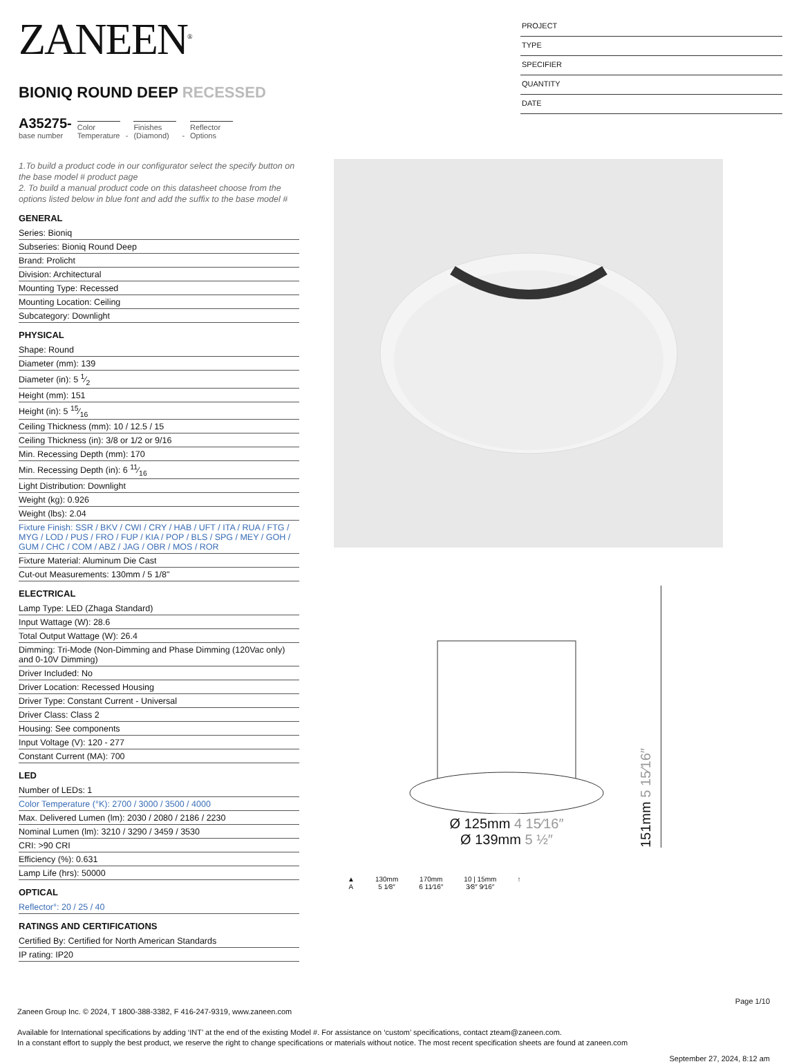ZANEEN<sup>®</sup>
BIONIQ ROUND DEEP RECESSED
A35275-
base number
Color Temperature
-
Finishes (Diamond)
-
Reflector Options
1.To build a product code in our configurator select the specify button on the base model # product page
2. To build a manual product code on this datasheet choose from the options listed below in blue font and add the suffix to the base model #
GENERAL
Series: Bioniq
Subseries: Bioniq Round Deep
Brand: Prolicht
Division: Architectural
Mounting Type: Recessed
Mounting Location: Ceiling
Subcategory: Downlight
PHYSICAL
Shape: Round
Diameter (mm): 139
Diameter (in): 5 1⁄2
Height (mm): 151
Height (in): 5 15⁄16
Ceiling Thickness (mm): 10 / 12.5 / 15
Ceiling Thickness (in): 3/8 or 1/2 or 9/16
Min. Recessing Depth (mm): 170
Min. Recessing Depth (in): 6 11⁄16
Light Distribution: Downlight
Weight (kg): 0.926
Weight (lbs): 2.04
Fixture Finish: SSR / BKV / CWI / CRY / HAB / UFT / ITA / RUA / FTG / MYG / LOD / PUS / FRO / FUP / KIA / POP / BLS / SPG / MEY / GOH / GUM / CHC / COM / ABZ / JAG / OBR / MOS / ROR
Fixture Material: Aluminum Die Cast
Cut-out Measurements: 130mm / 5 1/8"
ELECTRICAL
Lamp Type: LED (Zhaga Standard)
Input Wattage (W): 28.6
Total Output Wattage (W): 26.4
Dimming: Tri-Mode (Non-Dimming and Phase Dimming (120Vac only) and 0-10V Dimming)
Driver Included: No
Driver Location: Recessed Housing
Driver Type: Constant Current - Universal
Driver Class: Class 2
Housing: See components
Input Voltage (V): 120 - 277
Constant Current (MA): 700
LED
Number of LEDs: 1
Color Temperature (°K): 2700 / 3000 / 3500 / 4000
Max. Delivered Lumen (lm): 2030 / 2080 / 2186 / 2230
Nominal Lumen (lm): 3210 / 3290 / 3459 / 3530
CRI: >90 CRI
Efficiency (%): 0.631
Lamp Life (hrs): 50000
OPTICAL
Reflector°: 20 / 25 / 40
RATINGS AND CERTIFICATIONS
Certified By: Certified for North American Standards
IP rating: IP20
PROJECT
TYPE
SPECIFIER
QUANTITY
DATE
Ø 125mm 4 15⁄16″
Ø 139mm 5 ½″
151mm 5 15⁄16″
▲
A
130mm
5 1⁄8″
170mm
6 11⁄16″
10 | 15mm
3⁄8″ 9⁄16″
↑
Page 1/10
Zaneen Group Inc. © 2024, T 1800-388-3382, F 416-247-9319, www.zaneen.com
Available for International specifications by adding ‘INT’ at the end of the existing Model #. For assistance on ‘custom’ specifications, contact zteam@zaneen.com.
In a constant effort to supply the best product, we reserve the right to change specifications or materials without notice. The most recent specification sheets are found at zaneen.com
September 27, 2024, 8:12 am